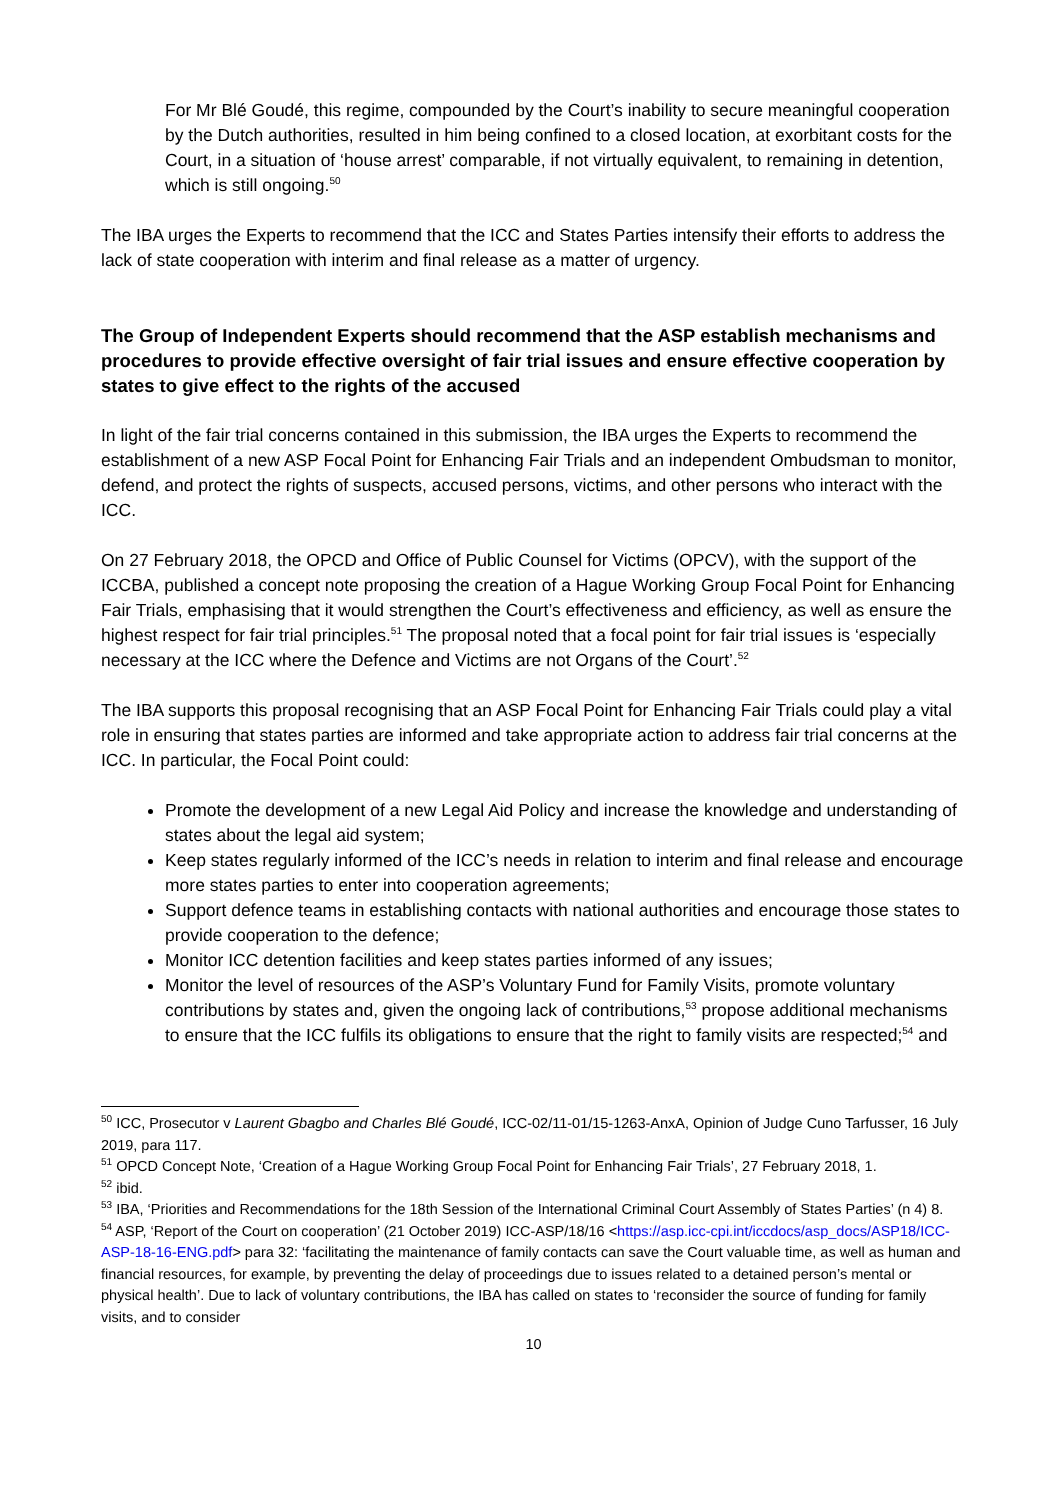For Mr Blé Goudé, this regime, compounded by the Court’s inability to secure meaningful cooperation by the Dutch authorities, resulted in him being confined to a closed location, at exorbitant costs for the Court, in a situation of ‘house arrest’ comparable, if not virtually equivalent, to remaining in detention, which is still ongoing.<sup>50</sup>
The IBA urges the Experts to recommend that the ICC and States Parties intensify their efforts to address the lack of state cooperation with interim and final release as a matter of urgency.
The Group of Independent Experts should recommend that the ASP establish mechanisms and procedures to provide effective oversight of fair trial issues and ensure effective cooperation by states to give effect to the rights of the accused
In light of the fair trial concerns contained in this submission, the IBA urges the Experts to recommend the establishment of a new ASP Focal Point for Enhancing Fair Trials and an independent Ombudsman to monitor, defend, and protect the rights of suspects, accused persons, victims, and other persons who interact with the ICC.
On 27 February 2018, the OPCD and Office of Public Counsel for Victims (OPCV), with the support of the ICCBA, published a concept note proposing the creation of a Hague Working Group Focal Point for Enhancing Fair Trials, emphasising that it would strengthen the Court’s effectiveness and efficiency, as well as ensure the highest respect for fair trial principles.<sup>51</sup> The proposal noted that a focal point for fair trial issues is ‘especially necessary at the ICC where the Defence and Victims are not Organs of the Court’.<sup>52</sup>
The IBA supports this proposal recognising that an ASP Focal Point for Enhancing Fair Trials could play a vital role in ensuring that states parties are informed and take appropriate action to address fair trial concerns at the ICC. In particular, the Focal Point could:
Promote the development of a new Legal Aid Policy and increase the knowledge and understanding of states about the legal aid system;
Keep states regularly informed of the ICC’s needs in relation to interim and final release and encourage more states parties to enter into cooperation agreements;
Support defence teams in establishing contacts with national authorities and encourage those states to provide cooperation to the defence;
Monitor ICC detention facilities and keep states parties informed of any issues;
Monitor the level of resources of the ASP’s Voluntary Fund for Family Visits, promote voluntary contributions by states and, given the ongoing lack of contributions,<sup>53</sup> propose additional mechanisms to ensure that the ICC fulfils its obligations to ensure that the right to family visits are respected;<sup>54</sup> and
<sup>50</sup> ICC, Prosecutor v Laurent Gbagbo and Charles Blé Goudé, ICC-02/11-01/15-1263-AnxA, Opinion of Judge Cuno Tarfusser, 16 July 2019, para 117.
<sup>51</sup> OPCD Concept Note, ‘Creation of a Hague Working Group Focal Point for Enhancing Fair Trials’, 27 February 2018, 1.
<sup>52</sup> ibid.
<sup>53</sup> IBA, ‘Priorities and Recommendations for the 18th Session of the International Criminal Court Assembly of States Parties’ (n 4) 8.
<sup>54</sup> ASP, ‘Report of the Court on cooperation’ (21 October 2019) ICC-ASP/18/16 <https://asp.icc-cpi.int/iccdocs/asp_docs/ASP18/ICC-ASP-18-16-ENG.pdf> para 32: ‘facilitating the maintenance of family contacts can save the Court valuable time, as well as human and financial resources, for example, by preventing the delay of proceedings due to issues related to a detained person’s mental or physical health’. Due to lack of voluntary contributions, the IBA has called on states to ‘reconsider the source of funding for family visits, and to consider
10